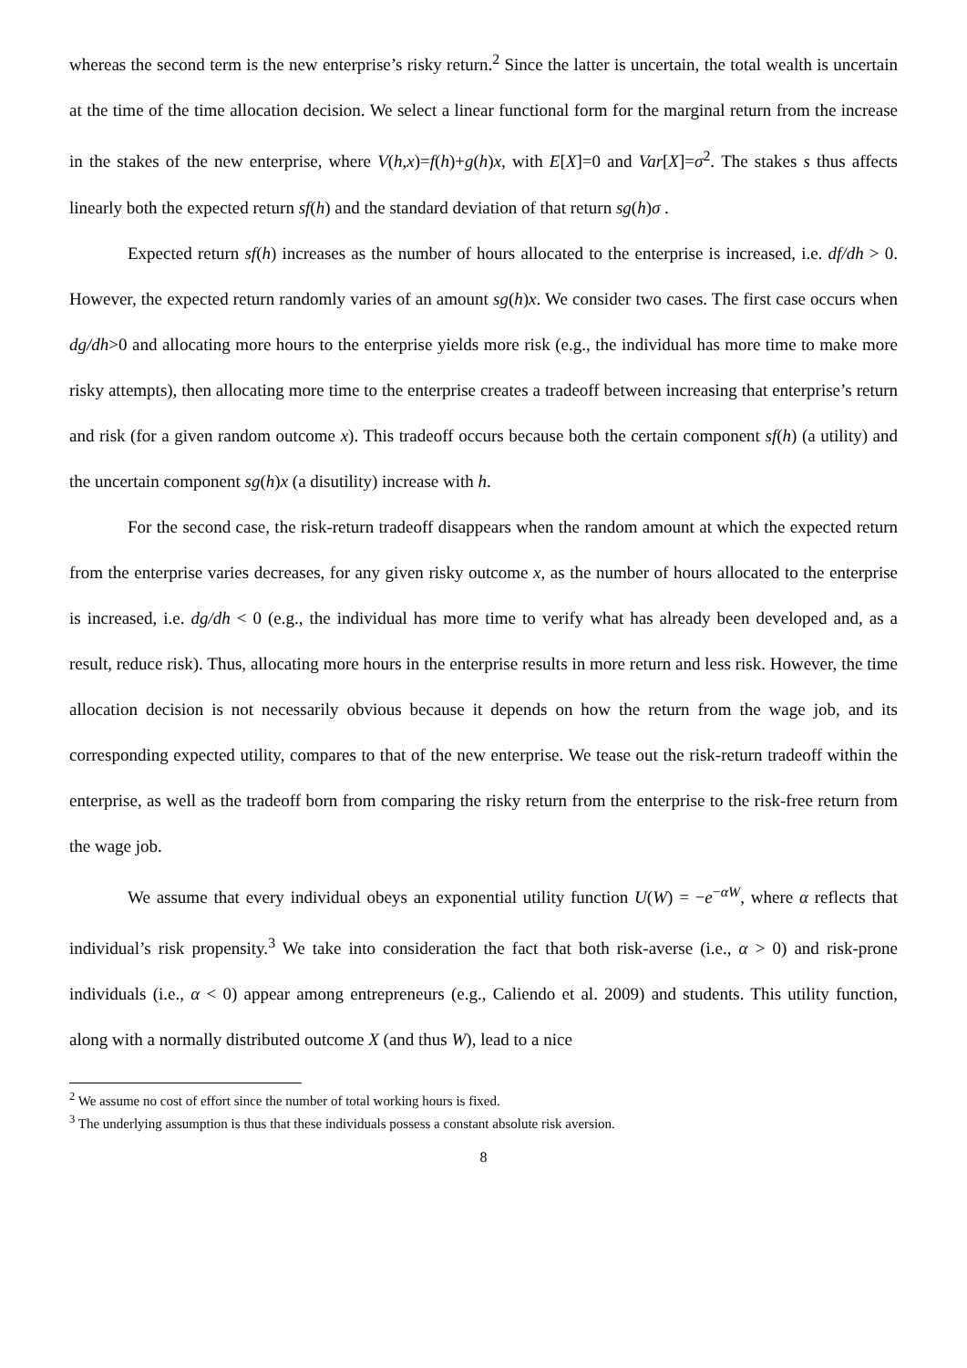whereas the second term is the new enterprise’s risky return.<sup>2</sup> Since the latter is uncertain, the total wealth is uncertain at the time of the time allocation decision. We select a linear functional form for the marginal return from the increase in the stakes of the new enterprise, where V(h,x)=f(h)+g(h)x, with E[X]=0 and Var[X]=σ<sup>2</sup>. The stakes s thus affects linearly both the expected return sf(h) and the standard deviation of that return sg(h)σ .
Expected return sf(h) increases as the number of hours allocated to the enterprise is increased, i.e. df/dh > 0. However, the expected return randomly varies of an amount sg(h)x. We consider two cases. The first case occurs when dg/dh>0 and allocating more hours to the enterprise yields more risk (e.g., the individual has more time to make more risky attempts), then allocating more time to the enterprise creates a tradeoff between increasing that enterprise’s return and risk (for a given random outcome x). This tradeoff occurs because both the certain component sf(h) (a utility) and the uncertain component sg(h)x (a disutility) increase with h.
For the second case, the risk-return tradeoff disappears when the random amount at which the expected return from the enterprise varies decreases, for any given risky outcome x, as the number of hours allocated to the enterprise is increased, i.e. dg/dh < 0 (e.g., the individual has more time to verify what has already been developed and, as a result, reduce risk). Thus, allocating more hours in the enterprise results in more return and less risk. However, the time allocation decision is not necessarily obvious because it depends on how the return from the wage job, and its corresponding expected utility, compares to that of the new enterprise. We tease out the risk-return tradeoff within the enterprise, as well as the tradeoff born from comparing the risky return from the enterprise to the risk-free return from the wage job.
We assume that every individual obeys an exponential utility function U(W) = −e<sup>−αW</sup>, where α reflects that individual’s risk propensity.<sup>3</sup> We take into consideration the fact that both risk-averse (i.e., α > 0) and risk-prone individuals (i.e., α < 0) appear among entrepreneurs (e.g., Caliendo et al. 2009) and students. This utility function, along with a normally distributed outcome X (and thus W), lead to a nice
<sup>2</sup> We assume no cost of effort since the number of total working hours is fixed.
<sup>3</sup> The underlying assumption is thus that these individuals possess a constant absolute risk aversion.
8